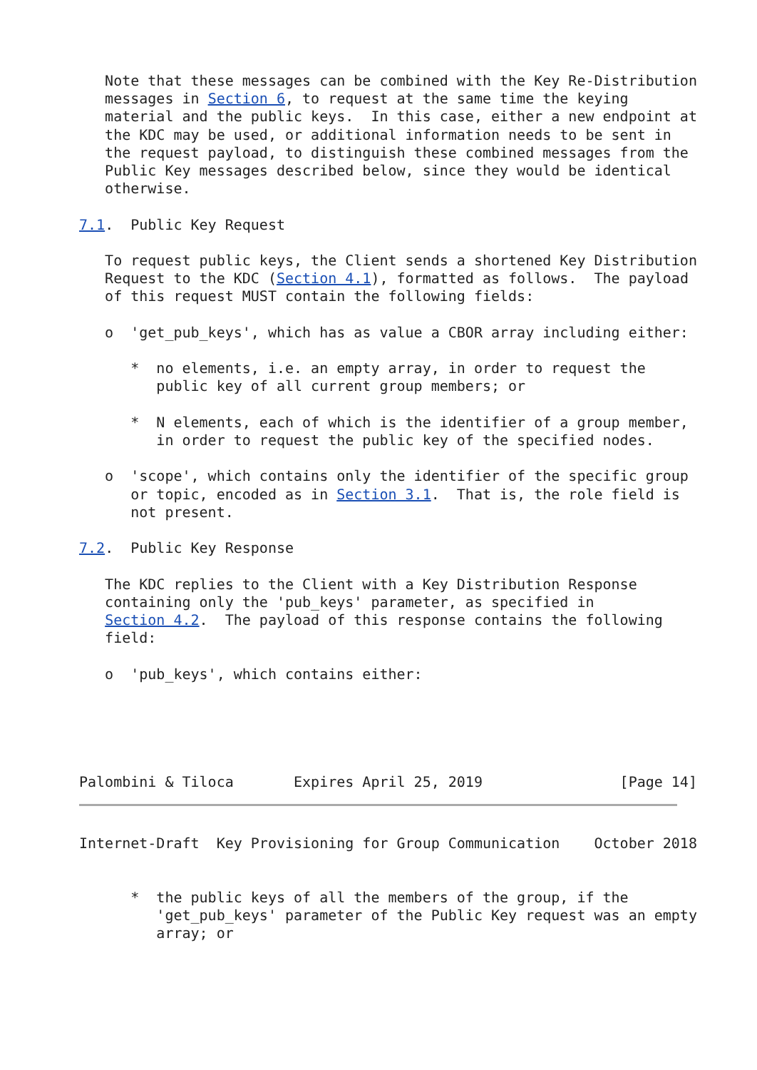Note that these messages can be combined with the Key Re-Distribution
   messages in Section 6, to request at the same time the keying
   material and the public keys.  In this case, either a new endpoint at
   the KDC may be used, or additional information needs to be sent in
   the request payload, to distinguish these combined messages from the
   Public Key messages described below, since they would be identical
   otherwise.

7.1.  Public Key Request

   To request public keys, the Client sends a shortened Key Distribution
   Request to the KDC (Section 4.1), formatted as follows.  The payload
   of this request MUST contain the following fields:

   o  'get_pub_keys', which has as value a CBOR array including either:

      *  no elements, i.e. an empty array, in order to request the
         public key of all current group members; or

      *  N elements, each of which is the identifier of a group member,
         in order to request the public key of the specified nodes.

   o  'scope', which contains only the identifier of the specific group
      or topic, encoded as in Section 3.1.  That is, the role field is
      not present.

7.2.  Public Key Response

   The KDC replies to the Client with a Key Distribution Response
   containing only the 'pub_keys' parameter, as specified in
   Section 4.2.  The payload of this response contains the following
   field:

   o  'pub_keys', which contains either:





Palombini & Tiloca       Expires April 25, 2019                [Page 14]
Internet-Draft  Key Provisioning for Group Communication    October 2018


      *  the public keys of all the members of the group, if the
         'get_pub_keys' parameter of the Public Key request was an empty
         array; or